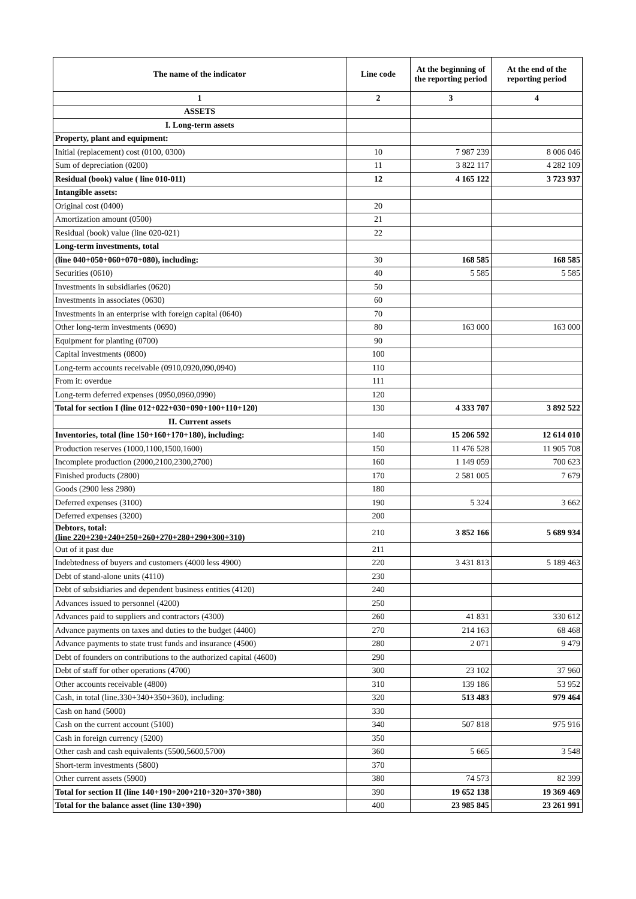| The name of the indicator | Line code | At the beginning of the reporting period | At the end of the reporting period |
| --- | --- | --- | --- |
| 1 | 2 | 3 | 4 |
| ASSETS | | | |
| I. Long-term assets | | | |
| Property, plant and equipment: | | | |
| Initial (replacement) cost (0100, 0300) | 10 | 7 987 239 | 8 006 046 |
| Sum of depreciation (0200) | 11 | 3 822 117 | 4 282 109 |
| Residual (book) value ( line 010-011) | 12 | 4 165 122 | 3 723 937 |
| Intangible assets: | | | |
| Original cost (0400) | 20 | | |
| Amortization amount (0500) | 21 | | |
| Residual (book) value (line 020-021) | 22 | | |
| Long-term investments, total | | | |
| (line 040+050+060+070+080), including: | 30 | 168 585 | 168 585 |
| Securities (0610) | 40 | 5 585 | 5 585 |
| Investments in subsidiaries (0620) | 50 | | |
| Investments in associates (0630) | 60 | | |
| Investments in an enterprise with foreign capital (0640) | 70 | | |
| Other long-term investments (0690) | 80 | 163 000 | 163 000 |
| Equipment for planting (0700) | 90 | | |
| Capital investments (0800) | 100 | | |
| Long-term accounts receivable (0910,0920,090,0940) | 110 | | |
| From it: overdue | 111 | | |
| Long-term deferred expenses (0950,0960,0990) | 120 | | |
| Total for section I (line 012+022+030+090+100+110+120) | 130 | 4 333 707 | 3 892 522 |
| II. Current assets | | | |
| Inventories, total (line 150+160+170+180), including: | 140 | 15 206 592 | 12 614 010 |
| Production reserves (1000,1100,1500,1600) | 150 | 11 476 528 | 11 905 708 |
| Incomplete production (2000,2100,2300,2700) | 160 | 1 149 059 | 700 623 |
| Finished products (2800) | 170 | 2 581 005 | 7 679 |
| Goods (2900 less 2980) | 180 | | |
| Deferred expenses (3100) | 190 | 5 324 | 3 662 |
| Deferred expenses (3200) | 200 | | |
| Debtors, total: (line 220+230+240+250+260+270+280+290+300+310) | 210 | 3 852 166 | 5 689 934 |
| Out of it past due | 211 | | |
| Indebtedness of buyers and customers (4000 less 4900) | 220 | 3 431 813 | 5 189 463 |
| Debt of stand-alone units (4110) | 230 | | |
| Debt of subsidiaries and dependent business entities (4120) | 240 | | |
| Advances issued to personnel (4200) | 250 | | |
| Advances paid to suppliers and contractors (4300) | 260 | 41 831 | 330 612 |
| Advance payments on taxes and duties to the budget (4400) | 270 | 214 163 | 68 468 |
| Advance payments to state trust funds and insurance (4500) | 280 | 2 071 | 9 479 |
| Debt of founders on contributions to the authorized capital (4600) | 290 | | |
| Debt of staff for other operations (4700) | 300 | 23 102 | 37 960 |
| Other accounts receivable (4800) | 310 | 139 186 | 53 952 |
| Cash, in total (line.330+340+350+360), including: | 320 | 513 483 | 979 464 |
| Cash on hand (5000) | 330 | | |
| Cash on the current account (5100) | 340 | 507 818 | 975 916 |
| Cash in foreign currency (5200) | 350 | | |
| Other cash and cash equivalents (5500,5600,5700) | 360 | 5 665 | 3 548 |
| Short-term investments (5800) | 370 | | |
| Other current assets (5900) | 380 | 74 573 | 82 399 |
| Total for section II (line 140+190+200+210+320+370+380) | 390 | 19 652 138 | 19 369 469 |
| Total for the balance asset (line 130+390) | 400 | 23 985 845 | 23 261 991 |